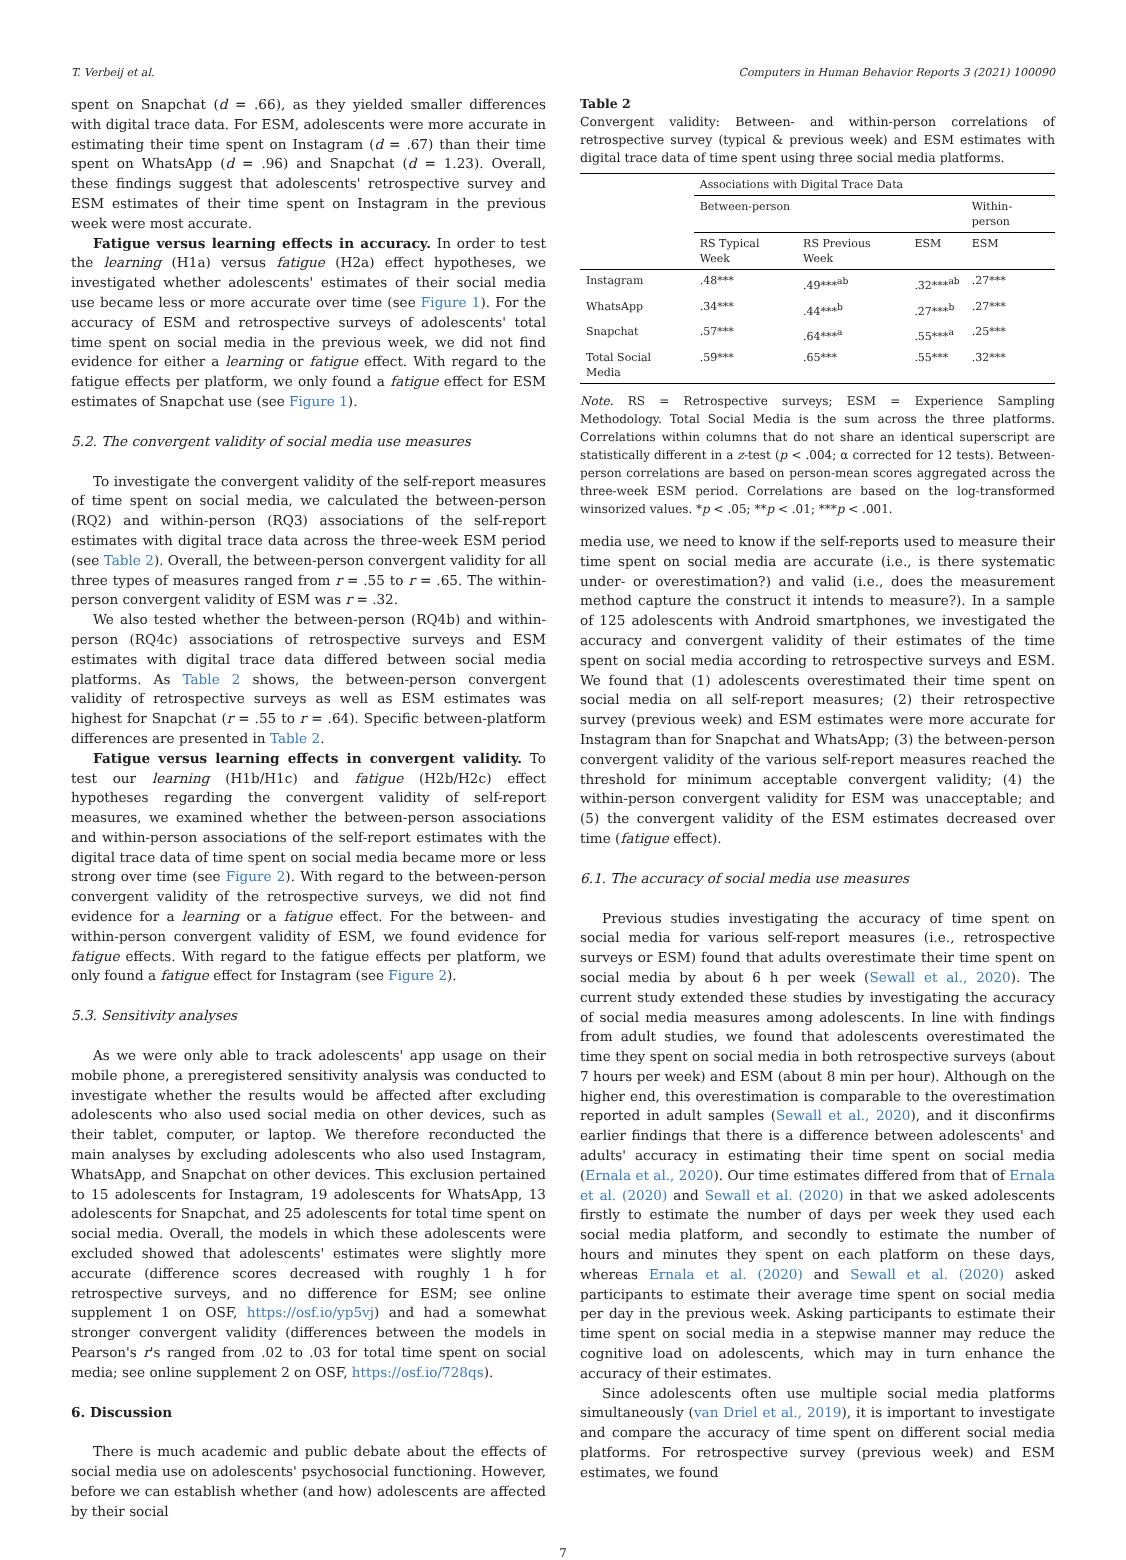T. Verbeij et al. Computers in Human Behavior Reports 3 (2021) 100090
spent on Snapchat (d = .66), as they yielded smaller differences with digital trace data. For ESM, adolescents were more accurate in estimating their time spent on Instagram (d = .67) than their time spent on WhatsApp (d = .96) and Snapchat (d = 1.23). Overall, these findings suggest that adolescents' retrospective survey and ESM estimates of their time spent on Instagram in the previous week were most accurate.
Fatigue versus learning effects in accuracy. In order to test the learning (H1a) versus fatigue (H2a) effect hypotheses, we investigated whether adolescents' estimates of their social media use became less or more accurate over time (see Figure 1). For the accuracy of ESM and retrospective surveys of adolescents' total time spent on social media in the previous week, we did not find evidence for either a learning or fatigue effect. With regard to the fatigue effects per platform, we only found a fatigue effect for ESM estimates of Snapchat use (see Figure 1).
5.2. The convergent validity of social media use measures
To investigate the convergent validity of the self-report measures of time spent on social media, we calculated the between-person (RQ2) and within-person (RQ3) associations of the self-report estimates with digital trace data across the three-week ESM period (see Table 2). Overall, the between-person convergent validity for all three types of measures ranged from r = .55 to r = .65. The within-person convergent validity of ESM was r = .32.
We also tested whether the between-person (RQ4b) and within-person (RQ4c) associations of retrospective surveys and ESM estimates with digital trace data differed between social media platforms. As Table 2 shows, the between-person convergent validity of retrospective surveys as well as ESM estimates was highest for Snapchat (r = .55 to r = .64). Specific between-platform differences are presented in Table 2.
Fatigue versus learning effects in convergent validity. To test our learning (H1b/H1c) and fatigue (H2b/H2c) effect hypotheses regarding the convergent validity of self-report measures, we examined whether the between-person associations and within-person associations of the self-report estimates with the digital trace data of time spent on social media became more or less strong over time (see Figure 2). With regard to the between-person convergent validity of the retrospective surveys, we did not find evidence for a learning or a fatigue effect. For the between- and within-person convergent validity of ESM, we found evidence for fatigue effects. With regard to the fatigue effects per platform, we only found a fatigue effect for Instagram (see Figure 2).
5.3. Sensitivity analyses
As we were only able to track adolescents' app usage on their mobile phone, a preregistered sensitivity analysis was conducted to investigate whether the results would be affected after excluding adolescents who also used social media on other devices, such as their tablet, computer, or laptop. We therefore reconducted the main analyses by excluding adolescents who also used Instagram, WhatsApp, and Snapchat on other devices. This exclusion pertained to 15 adolescents for Instagram, 19 adolescents for WhatsApp, 13 adolescents for Snapchat, and 25 adolescents for total time spent on social media. Overall, the models in which these adolescents were excluded showed that adolescents' estimates were slightly more accurate (difference scores decreased with roughly 1 h for retrospective surveys, and no difference for ESM; see online supplement 1 on OSF, https://osf.io/yp5vj) and had a somewhat stronger convergent validity (differences between the models in Pearson's r's ranged from .02 to .03 for total time spent on social media; see online supplement 2 on OSF, https://osf.io/728qs).
6. Discussion
There is much academic and public debate about the effects of social media use on adolescents' psychosocial functioning. However, before we can establish whether (and how) adolescents are affected by their social
Table 2
Convergent validity: Between- and within-person correlations of retrospective survey (typical & previous week) and ESM estimates with digital trace data of time spent using three social media platforms.
| | Associations with Digital Trace Data | | | |
| --- | --- | --- | --- | --- |
| | Between-person | | | Within-person |
| | RS Typical Week | RS Previous Week | ESM | ESM |
| Instagram | .48*** | .49***<sup>ab</sup> | .32***<sup>ab</sup> | .27*** |
| WhatsApp | .34*** | .44***<sup>b</sup> | .27***<sup>b</sup> | .27*** |
| Snapchat | .57*** | .64***<sup>a</sup> | .55***<sup>a</sup> | .25*** |
| Total Social Media | .59*** | .65*** | .55*** | .32*** |
Note. RS = Retrospective surveys; ESM = Experience Sampling Methodology. Total Social Media is the sum across the three platforms. Correlations within columns that do not share an identical superscript are statistically different in a z-test (p < .004; α corrected for 12 tests). Between-person correlations are based on person-mean scores aggregated across the three-week ESM period. Correlations are based on the log-transformed winsorized values. *p < .05; **p < .01; ***p < .001.
media use, we need to know if the self-reports used to measure their time spent on social media are accurate (i.e., is there systematic under- or overestimation?) and valid (i.e., does the measurement method capture the construct it intends to measure?). In a sample of 125 adolescents with Android smartphones, we investigated the accuracy and convergent validity of their estimates of the time spent on social media according to retrospective surveys and ESM. We found that (1) adolescents overestimated their time spent on social media on all self-report measures; (2) their retrospective survey (previous week) and ESM estimates were more accurate for Instagram than for Snapchat and WhatsApp; (3) the between-person convergent validity of the various self-report measures reached the threshold for minimum acceptable convergent validity; (4) the within-person convergent validity for ESM was unacceptable; and (5) the convergent validity of the ESM estimates decreased over time (fatigue effect).
6.1. The accuracy of social media use measures
Previous studies investigating the accuracy of time spent on social media for various self-report measures (i.e., retrospective surveys or ESM) found that adults overestimate their time spent on social media by about 6 h per week (Sewall et al., 2020). The current study extended these studies by investigating the accuracy of social media measures among adolescents. In line with findings from adult studies, we found that adolescents overestimated the time they spent on social media in both retrospective surveys (about 7 hours per week) and ESM (about 8 min per hour). Although on the higher end, this overestimation is comparable to the overestimation reported in adult samples (Sewall et al., 2020), and it disconfirms earlier findings that there is a difference between adolescents' and adults' accuracy in estimating their time spent on social media (Ernala et al., 2020). Our time estimates differed from that of Ernala et al. (2020) and Sewall et al. (2020) in that we asked adolescents firstly to estimate the number of days per week they used each social media platform, and secondly to estimate the number of hours and minutes they spent on each platform on these days, whereas Ernala et al. (2020) and Sewall et al. (2020) asked participants to estimate their average time spent on social media per day in the previous week. Asking participants to estimate their time spent on social media in a stepwise manner may reduce the cognitive load on adolescents, which may in turn enhance the accuracy of their estimates.
Since adolescents often use multiple social media platforms simultaneously (van Driel et al., 2019), it is important to investigate and compare the accuracy of time spent on different social media platforms. For retrospective survey (previous week) and ESM estimates, we found
7